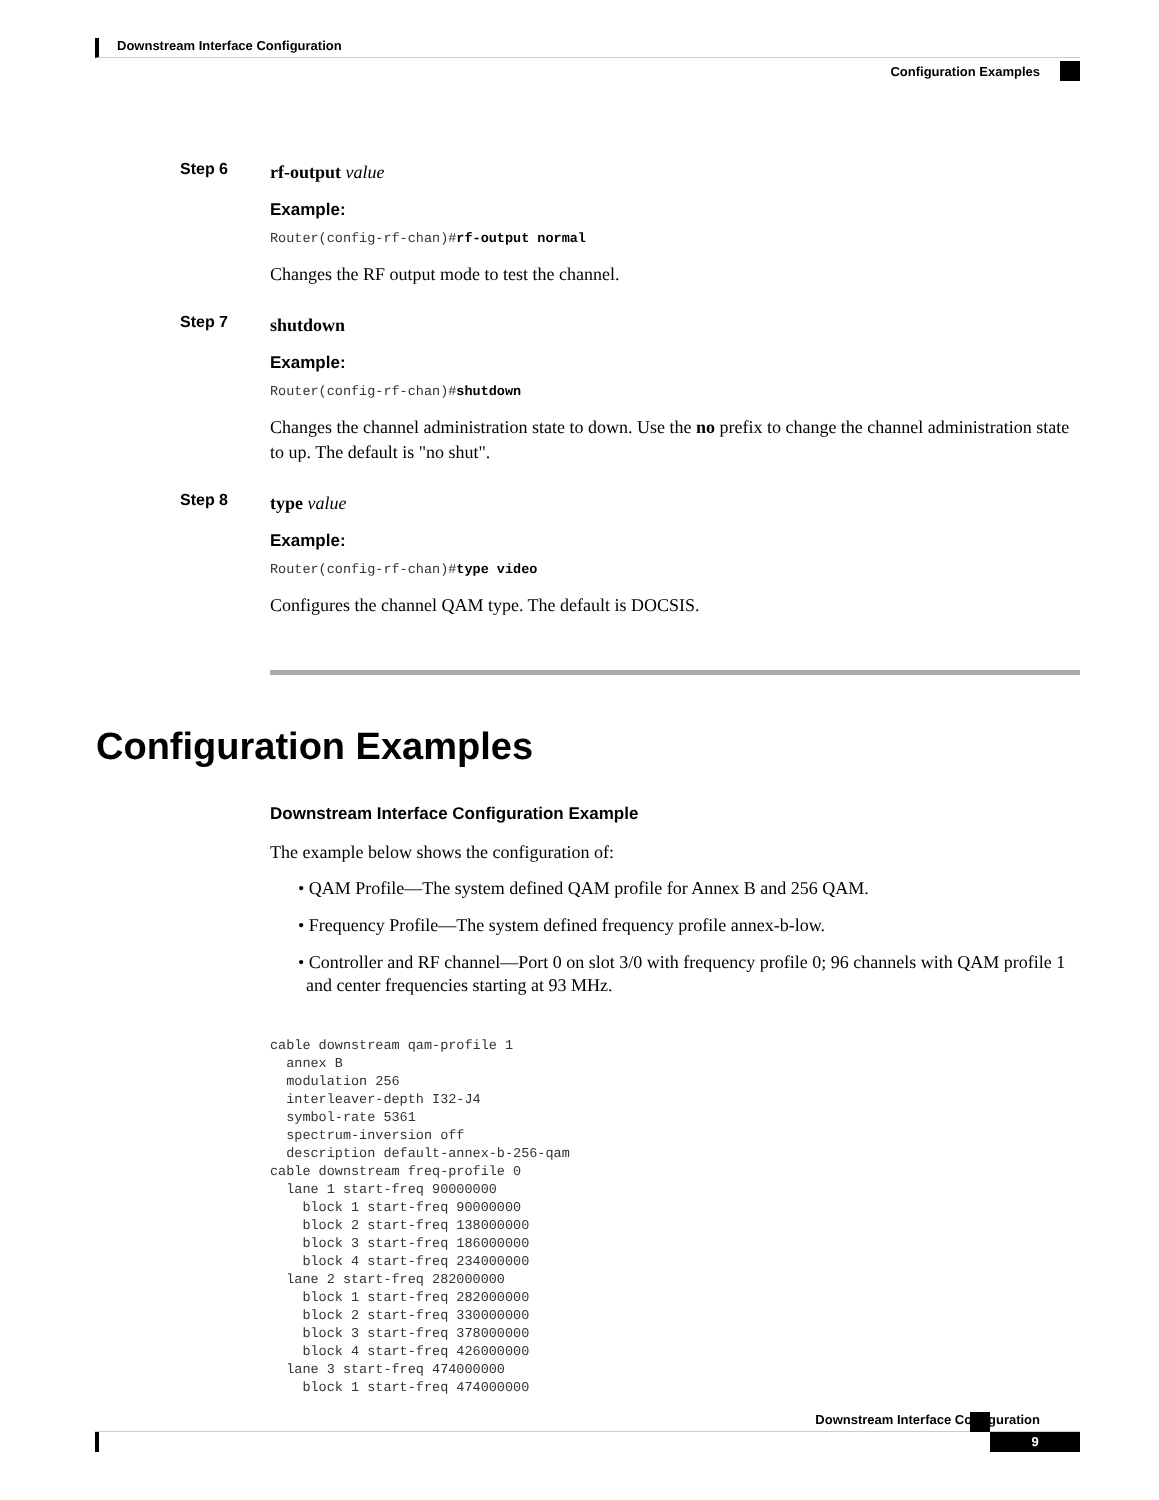Downstream Interface Configuration
Configuration Examples
Step 6
rf-output value
Example:
Router(config-rf-chan)#rf-output normal
Changes the RF output mode to test the channel.
Step 7
shutdown
Example:
Router(config-rf-chan)#shutdown
Changes the channel administration state to down. Use the no prefix to change the channel administration state to up. The default is "no shut".
Step 8
type value
Example:
Router(config-rf-chan)#type video
Configures the channel QAM type. The default is DOCSIS.
Configuration Examples
Downstream Interface Configuration Example
The example below shows the configuration of:
• QAM Profile—The system defined QAM profile for Annex B and 256 QAM.
• Frequency Profile—The system defined frequency profile annex-b-low.
• Controller and RF channel—Port 0 on slot 3/0 with frequency profile 0; 96 channels with QAM profile 1 and center frequencies starting at 93 MHz.
cable downstream qam-profile 1
  annex B
  modulation 256
  interleaver-depth I32-J4
  symbol-rate 5361
  spectrum-inversion off
  description default-annex-b-256-qam
cable downstream freq-profile 0
  lane 1 start-freq 90000000
    block 1 start-freq 90000000
    block 2 start-freq 138000000
    block 3 start-freq 186000000
    block 4 start-freq 234000000
  lane 2 start-freq 282000000
    block 1 start-freq 282000000
    block 2 start-freq 330000000
    block 3 start-freq 378000000
    block 4 start-freq 426000000
  lane 3 start-freq 474000000
    block 1 start-freq 474000000
Downstream Interface Configuration
9